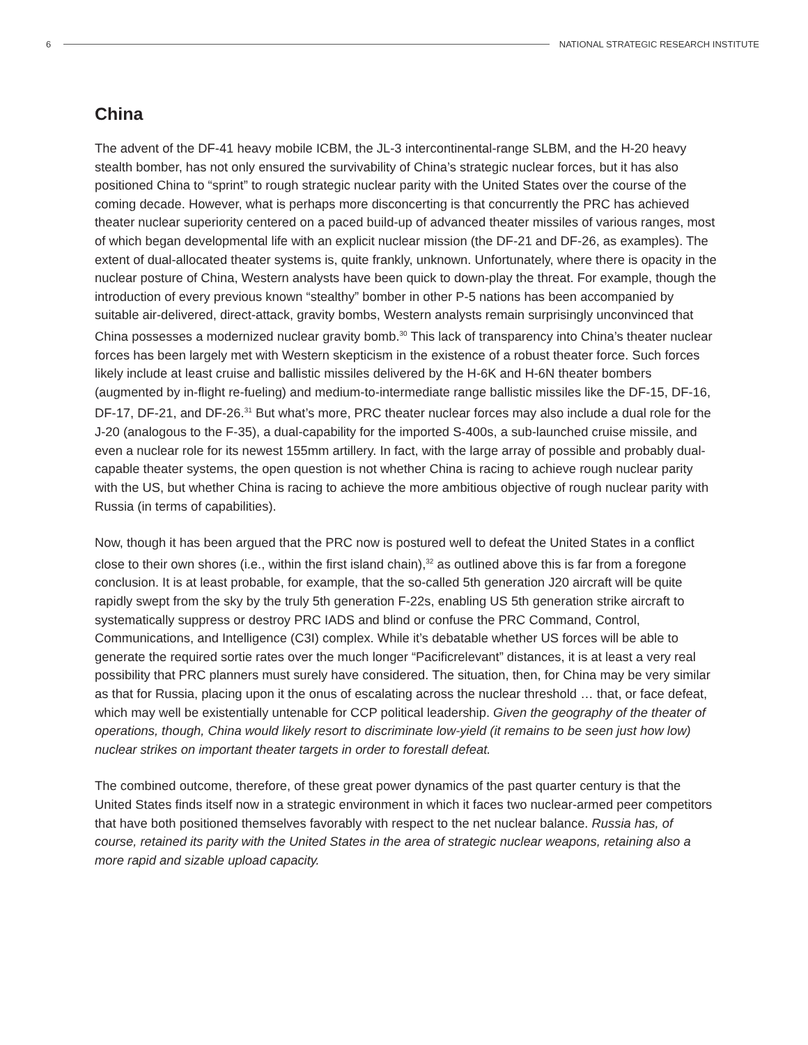6
NATIONAL STRATEGIC RESEARCH INSTITUTE
China
The advent of the DF-41 heavy mobile ICBM, the JL-3 intercontinental-range SLBM, and the H-20 heavy stealth bomber, has not only ensured the survivability of China’s strategic nuclear forces, but it has also positioned China to “sprint” to rough strategic nuclear parity with the United States over the course of the coming decade. However, what is perhaps more disconcerting is that concurrently the PRC has achieved theater nuclear superiority centered on a paced build-up of advanced theater missiles of various ranges, most of which began developmental life with an explicit nuclear mission (the DF-21 and DF-26, as examples). The extent of dual-allocated theater systems is, quite frankly, unknown. Unfortunately, where there is opacity in the nuclear posture of China, Western analysts have been quick to down-play the threat. For example, though the introduction of every previous known “stealthy” bomber in other P-5 nations has been accompanied by suitable air-delivered, direct-attack, gravity bombs, Western analysts remain surprisingly unconvinced that China possesses a modernized nuclear gravity bomb.<sup>30</sup> This lack of transparency into China’s theater nuclear forces has been largely met with Western skepticism in the existence of a robust theater force. Such forces likely include at least cruise and ballistic missiles delivered by the H-6K and H-6N theater bombers (augmented by in-flight re-fueling) and medium-to-intermediate range ballistic missiles like the DF-15, DF-16, DF-17, DF-21, and DF-26.<sup>31</sup> But what’s more, PRC theater nuclear forces may also include a dual role for the J-20 (analogous to the F-35), a dual-capability for the imported S-400s, a sub-launched cruise missile, and even a nuclear role for its newest 155mm artillery. In fact, with the large array of possible and probably dual-capable theater systems, the open question is not whether China is racing to achieve rough nuclear parity with the US, but whether China is racing to achieve the more ambitious objective of rough nuclear parity with Russia (in terms of capabilities).
Now, though it has been argued that the PRC now is postured well to defeat the United States in a conflict close to their own shores (i.e., within the first island chain),<sup>32</sup> as outlined above this is far from a foregone conclusion. It is at least probable, for example, that the so-called 5th generation J20 aircraft will be quite rapidly swept from the sky by the truly 5th generation F-22s, enabling US 5th generation strike aircraft to systematically suppress or destroy PRC IADS and blind or confuse the PRC Command, Control, Communications, and Intelligence (C3I) complex. While it’s debatable whether US forces will be able to generate the required sortie rates over the much longer “Pacificrelevant” distances, it is at least a very real possibility that PRC planners must surely have considered. The situation, then, for China may be very similar as that for Russia, placing upon it the onus of escalating across the nuclear threshold … that, or face defeat, which may well be existentially untenable for CCP political leadership. Given the geography of the theater of operations, though, China would likely resort to discriminate low-yield (it remains to be seen just how low) nuclear strikes on important theater targets in order to forestall defeat.
The combined outcome, therefore, of these great power dynamics of the past quarter century is that the United States finds itself now in a strategic environment in which it faces two nuclear-armed peer competitors that have both positioned themselves favorably with respect to the net nuclear balance. Russia has, of course, retained its parity with the United States in the area of strategic nuclear weapons, retaining also a more rapid and sizable upload capacity.